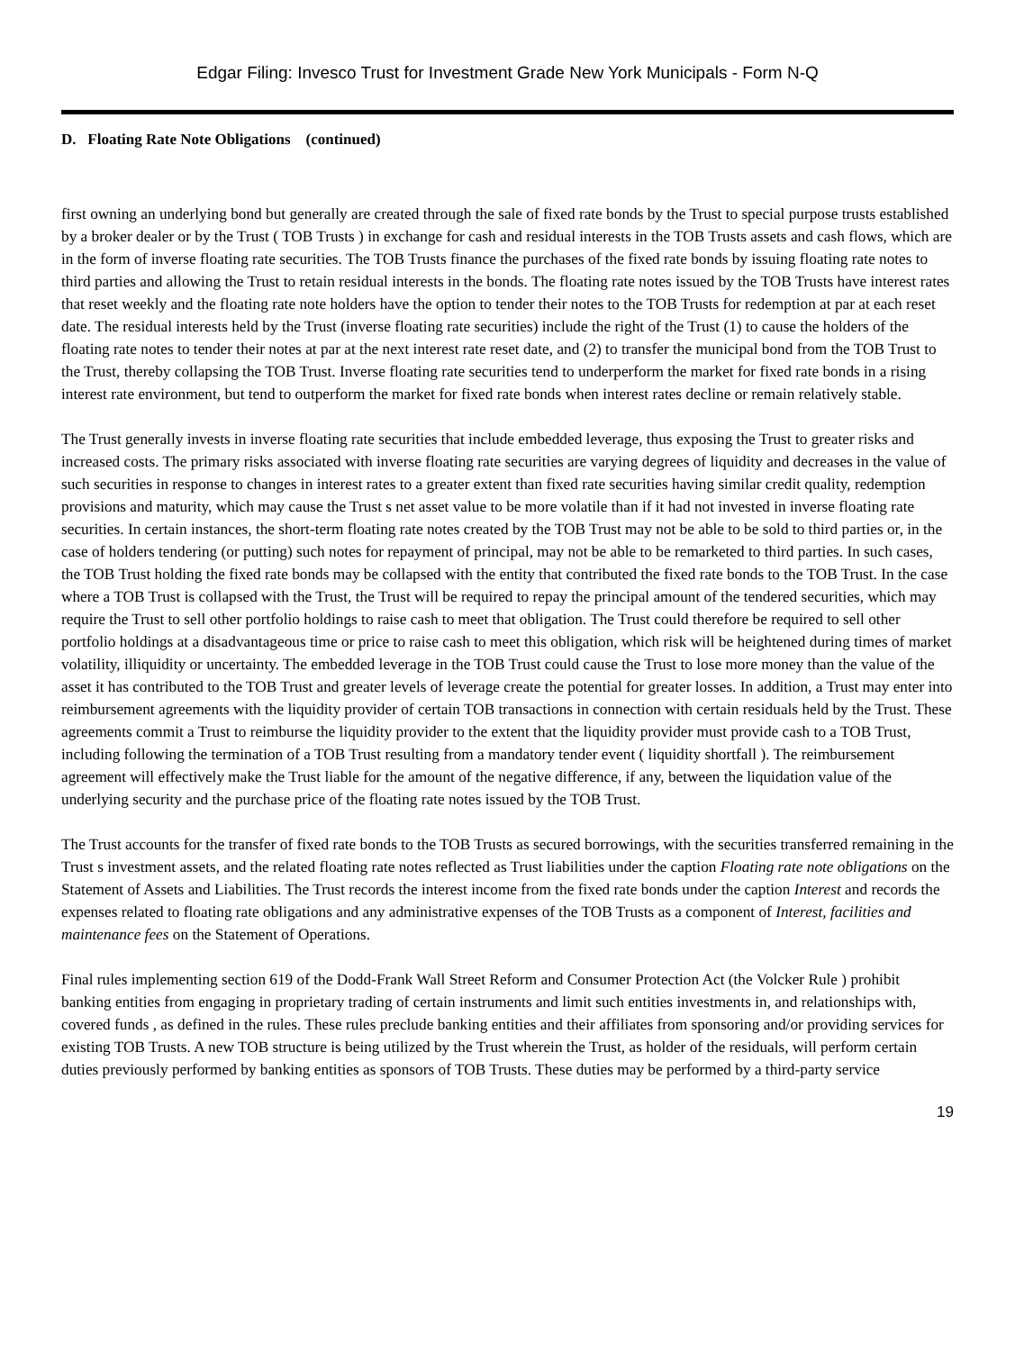Edgar Filing: Invesco Trust for Investment Grade New York Municipals - Form N-Q
D. Floating Rate Note Obligations (continued)
first owning an underlying bond but generally are created through the sale of fixed rate bonds by the Trust to special purpose trusts established by a broker dealer or by the Trust ( TOB Trusts ) in exchange for cash and residual interests in the TOB Trusts assets and cash flows, which are in the form of inverse floating rate securities. The TOB Trusts finance the purchases of the fixed rate bonds by issuing floating rate notes to third parties and allowing the Trust to retain residual interests in the bonds. The floating rate notes issued by the TOB Trusts have interest rates that reset weekly and the floating rate note holders have the option to tender their notes to the TOB Trusts for redemption at par at each reset date. The residual interests held by the Trust (inverse floating rate securities) include the right of the Trust (1) to cause the holders of the floating rate notes to tender their notes at par at the next interest rate reset date, and (2) to transfer the municipal bond from the TOB Trust to the Trust, thereby collapsing the TOB Trust. Inverse floating rate securities tend to underperform the market for fixed rate bonds in a rising interest rate environment, but tend to outperform the market for fixed rate bonds when interest rates decline or remain relatively stable.
The Trust generally invests in inverse floating rate securities that include embedded leverage, thus exposing the Trust to greater risks and increased costs. The primary risks associated with inverse floating rate securities are varying degrees of liquidity and decreases in the value of such securities in response to changes in interest rates to a greater extent than fixed rate securities having similar credit quality, redemption provisions and maturity, which may cause the Trust s net asset value to be more volatile than if it had not invested in inverse floating rate securities. In certain instances, the short-term floating rate notes created by the TOB Trust may not be able to be sold to third parties or, in the case of holders tendering (or putting) such notes for repayment of principal, may not be able to be remarketed to third parties. In such cases, the TOB Trust holding the fixed rate bonds may be collapsed with the entity that contributed the fixed rate bonds to the TOB Trust. In the case where a TOB Trust is collapsed with the Trust, the Trust will be required to repay the principal amount of the tendered securities, which may require the Trust to sell other portfolio holdings to raise cash to meet that obligation. The Trust could therefore be required to sell other portfolio holdings at a disadvantageous time or price to raise cash to meet this obligation, which risk will be heightened during times of market volatility, illiquidity or uncertainty. The embedded leverage in the TOB Trust could cause the Trust to lose more money than the value of the asset it has contributed to the TOB Trust and greater levels of leverage create the potential for greater losses. In addition, a Trust may enter into reimbursement agreements with the liquidity provider of certain TOB transactions in connection with certain residuals held by the Trust. These agreements commit a Trust to reimburse the liquidity provider to the extent that the liquidity provider must provide cash to a TOB Trust, including following the termination of a TOB Trust resulting from a mandatory tender event ( liquidity shortfall ). The reimbursement agreement will effectively make the Trust liable for the amount of the negative difference, if any, between the liquidation value of the underlying security and the purchase price of the floating rate notes issued by the TOB Trust.
The Trust accounts for the transfer of fixed rate bonds to the TOB Trusts as secured borrowings, with the securities transferred remaining in the Trust s investment assets, and the related floating rate notes reflected as Trust liabilities under the caption Floating rate note obligations on the Statement of Assets and Liabilities. The Trust records the interest income from the fixed rate bonds under the caption Interest and records the expenses related to floating rate obligations and any administrative expenses of the TOB Trusts as a component of Interest, facilities and maintenance fees on the Statement of Operations.
Final rules implementing section 619 of the Dodd-Frank Wall Street Reform and Consumer Protection Act (the Volcker Rule ) prohibit banking entities from engaging in proprietary trading of certain instruments and limit such entities investments in, and relationships with, covered funds , as defined in the rules. These rules preclude banking entities and their affiliates from sponsoring and/or providing services for existing TOB Trusts. A new TOB structure is being utilized by the Trust wherein the Trust, as holder of the residuals, will perform certain duties previously performed by banking entities as sponsors of TOB Trusts. These duties may be performed by a third-party service
19